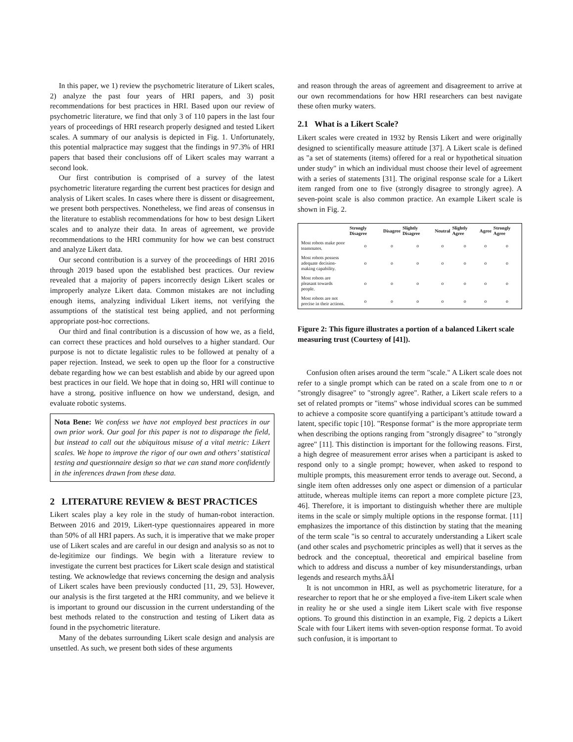In this paper, we 1) review the psychometric literature of Likert scales, 2) analyze the past four years of HRI papers, and 3) posit recommendations for best practices in HRI. Based upon our review of psychometric literature, we find that only 3 of 110 papers in the last four years of proceedings of HRI research properly designed and tested Likert scales. A summary of our analysis is depicted in Fig. 1. Unfortunately, this potential malpractice may suggest that the findings in 97.3% of HRI papers that based their conclusions off of Likert scales may warrant a second look.
Our first contribution is comprised of a survey of the latest psychometric literature regarding the current best practices for design and analysis of Likert scales. In cases where there is dissent or disagreement, we present both perspectives. Nonetheless, we find areas of consensus in the literature to establish recommendations for how to best design Likert scales and to analyze their data. In areas of agreement, we provide recommendations to the HRI community for how we can best construct and analyze Likert data.
Our second contribution is a survey of the proceedings of HRI 2016 through 2019 based upon the established best practices. Our review revealed that a majority of papers incorrectly design Likert scales or improperly analyze Likert data. Common mistakes are not including enough items, analyzing individual Likert items, not verifying the assumptions of the statistical test being applied, and not performing appropriate post-hoc corrections.
Our third and final contribution is a discussion of how we, as a field, can correct these practices and hold ourselves to a higher standard. Our purpose is not to dictate legalistic rules to be followed at penalty of a paper rejection. Instead, we seek to open up the floor for a constructive debate regarding how we can best establish and abide by our agreed upon best practices in our field. We hope that in doing so, HRI will continue to have a strong, positive influence on how we understand, design, and evaluate robotic systems.
Nota Bene: We confess we have not employed best practices in our own prior work. Our goal for this paper is not to disparage the field, but instead to call out the ubiquitous misuse of a vital metric: Likert scales. We hope to improve the rigor of our own and others’ statistical testing and questionnaire design so that we can stand more confidently in the inferences drawn from these data.
2 LITERATURE REVIEW & BEST PRACTICES
Likert scales play a key role in the study of human-robot interaction. Between 2016 and 2019, Likert-type questionnaires appeared in more than 50% of all HRI papers. As such, it is imperative that we make proper use of Likert scales and are careful in our design and analysis so as not to de-legitimize our findings. We begin with a literature review to investigate the current best practices for Likert scale design and statistical testing. We acknowledge that reviews concerning the design and analysis of Likert scales have been previously conducted [11, 29, 53]. However, our analysis is the first targeted at the HRI community, and we believe it is important to ground our discussion in the current understanding of the best methods related to the construction and testing of Likert data as found in the psychometric literature.
Many of the debates surrounding Likert scale design and analysis are unsettled. As such, we present both sides of these arguments
and reason through the areas of agreement and disagreement to arrive at our own recommendations for how HRI researchers can best navigate these often murky waters.
2.1 What is a Likert Scale?
Likert scales were created in 1932 by Rensis Likert and were originally designed to scientifically measure attitude [37]. A Likert scale is defined as "a set of statements (items) offered for a real or hypothetical situation under study" in which an individual must choose their level of agreement with a series of statements [31]. The original response scale for a Likert item ranged from one to five (strongly disagree to strongly agree). A seven-point scale is also common practice. An example Likert scale is shown in Fig. 2.
| | Strongly Disagree | Disagree | Slightly Disagree | Neutral | Slightly Agree | Agree | Strongly Agree |
| --- | --- | --- | --- | --- | --- | --- | --- |
| Most robots make poor teammates. | o | o | o | o | o | o | o |
| Most robots possess adequate decision-making capability. | o | o | o | o | o | o | o |
| Most robots are pleasant towards people. | o | o | o | o | o | o | o |
| Most robots are not precise in their actions. | o | o | o | o | o | o | o |
Figure 2: This figure illustrates a portion of a balanced Likert scale measuring trust (Courtesy of [41]).
Confusion often arises around the term "scale." A Likert scale does not refer to a single prompt which can be rated on a scale from one to n or "strongly disagree" to "strongly agree". Rather, a Likert scale refers to a set of related prompts or "items" whose individual scores can be summed to achieve a composite score quantifying a participant’s attitude toward a latent, specific topic [10]. "Response format" is the more appropriate term when describing the options ranging from "strongly disagree" to "strongly agree" [11]. This distinction is important for the following reasons. First, a high degree of measurement error arises when a participant is asked to respond only to a single prompt; however, when asked to respond to multiple prompts, this measurement error tends to average out. Second, a single item often addresses only one aspect or dimension of a particular attitude, whereas multiple items can report a more complete picture [23, 46]. Therefore, it is important to distinguish whether there are multiple items in the scale or simply multiple options in the response format. [11] emphasizes the importance of this distinction by stating that the meaning of the term scale "is so central to accurately understanding a Likert scale (and other scales and psychometric principles as well) that it serves as the bedrock and the conceptual, theoretical and empirical baseline from which to address and discuss a number of key misunderstandings, urban legends and research myths.âĂİ
It is not uncommon in HRI, as well as psychometric literature, for a researcher to report that he or she employed a five-item Likert scale when in reality he or she used a single item Likert scale with five response options. To ground this distinction in an example, Fig. 2 depicts a Likert Scale with four Likert items with seven-option response format. To avoid such confusion, it is important to